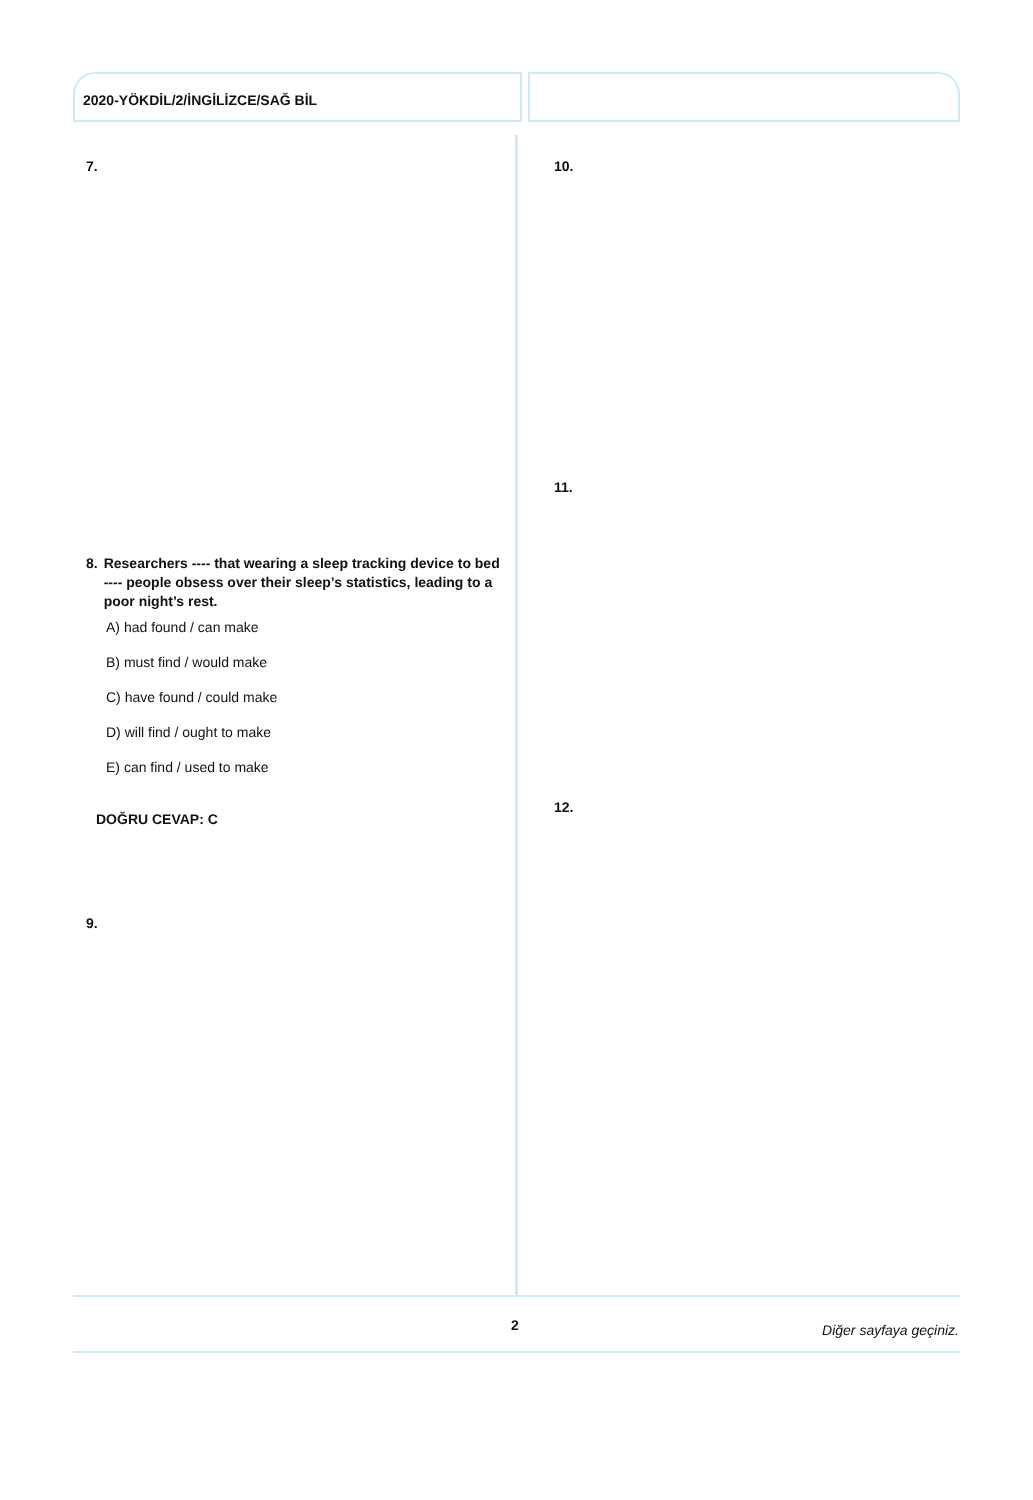2020-YÖKDİL/2/İNGİLİZCE/SAĞ BİL
7.
8. Researchers ---- that wearing a sleep tracking device to bed ---- people obsess over their sleep’s statistics, leading to a poor night’s rest.
A) had found / can make
B) must find / would make
C) have found / could make
D) will find / ought to make
E) can find / used to make
DOĞRU CEVAP: C
9.
10.
11.
12.
2 Diğer sayfaya geçiniz.